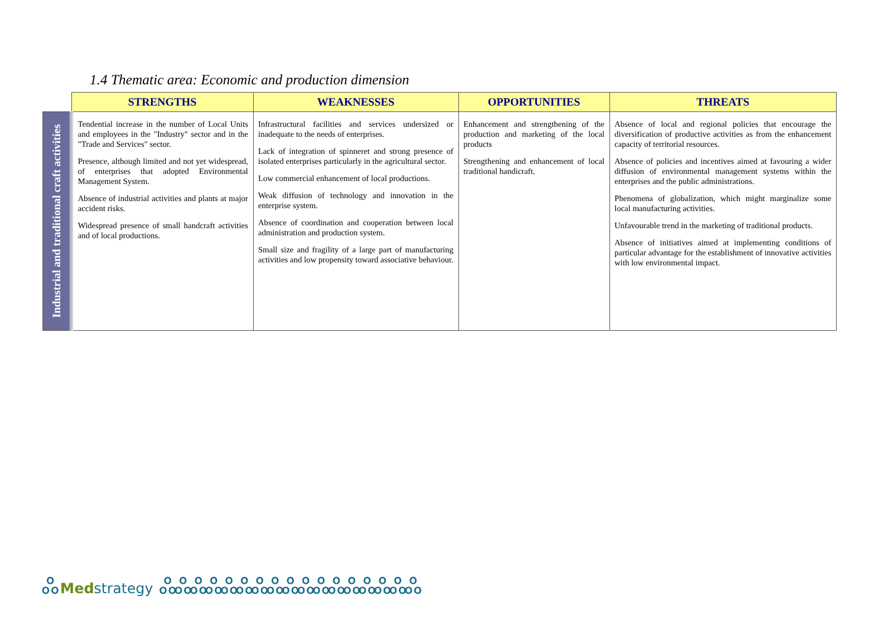1.4 Thematic area: Economic and production dimension
| | STRENGTHS | WEAKNESSES | OPPORTUNITIES | THREATS |
| --- | --- | --- | --- | --- |
| Industrial and traditional craft activities | Tendential increase in the number of Local Units and employees in the "Industry" sector and in the "Trade and Services" sector. Presence, although limited and not yet widespread, of enterprises that adopted Environmental Management System. Absence of industrial activities and plants at major accident risks. Widespread presence of small handcraft activities and of local productions. | Infrastructural facilities and services undersized or inadequate to the needs of enterprises. Lack of integration of spinneret and strong presence of isolated enterprises particularly in the agricultural sector. Low commercial enhancement of local productions. Weak diffusion of technology and innovation in the enterprise system. Absence of coordination and cooperation between local administration and production system. Small size and fragility of a large part of manufacturing activities and low propensity toward associative behaviour. | Enhancement and strengthening of the production and marketing of the local products Strengthening and enhancement of local traditional handicraft. | Absence of local and regional policies that encourage the diversification of productive activities as from the enhancement capacity of territorial resources. Absence of policies and incentives aimed at favouring a wider diffusion of environmental management systems within the enterprises and the public administrations. Phenomena of globalization, which might marginalize some local manufacturing activities. Unfavourable trend in the marketing of traditional products. Absence of initiatives aimed at implementing conditions of particular advantage for the establishment of innovative activities with low environmental impact. |
ஃ Med strategy ஃஃஃஃஃஃஃஃஃஃஃஃஃஃஃஃஃ